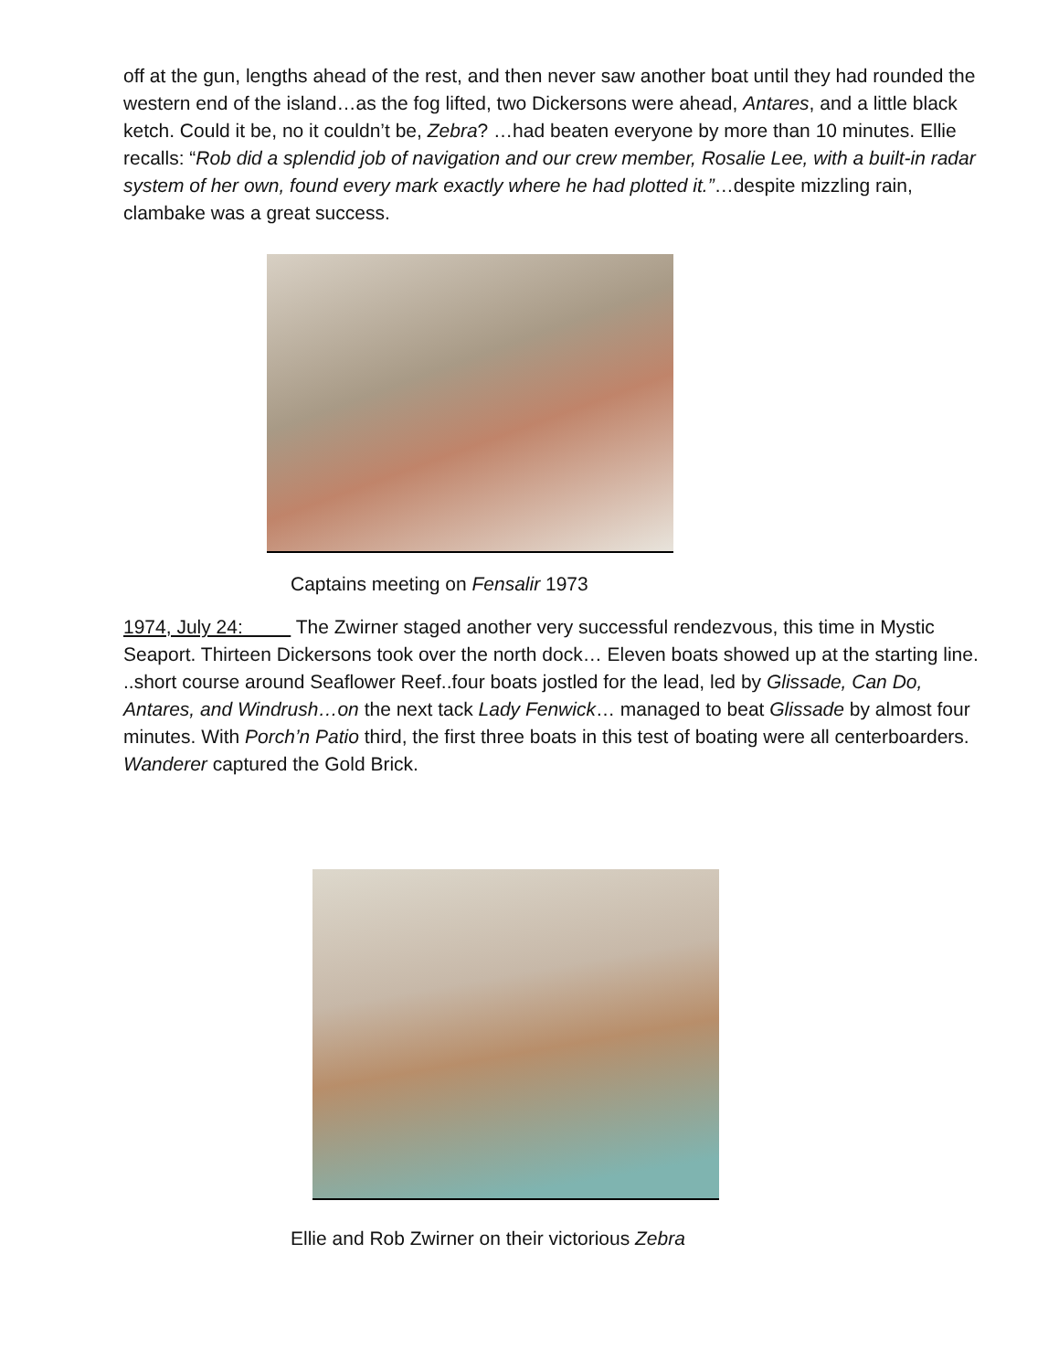off at the gun, lengths ahead of the rest, and then never saw another boat until they had rounded the western end of the island…as the fog lifted, two Dickersons were ahead, Antares, and a little black ketch. Could it be, no it couldn’t be, Zebra? …had beaten everyone by more than 10 minutes. Ellie recalls: “Rob did a splendid job of navigation and our crew member, Rosalie Lee, with a built-in radar system of her own, found every mark exactly where he had plotted it.”…despite mizzling rain, clambake was a great success.
Captains meeting on Fensalir 1973
1974, July 24: The Zwirner staged another very successful rendezvous, this time in Mystic Seaport. Thirteen Dickersons took over the north dock… Eleven boats showed up at the starting line. ..short course around Seaflower Reef..four boats jostled for the lead, led by Glissade, Can Do, Antares, and Windrush…on the next tack Lady Fenwick… managed to beat Glissade by almost four minutes. With Porch’n Patio third, the first three boats in this test of boating were all centerboarders. Wanderer captured the Gold Brick.
Ellie and Rob Zwirner on their victorious Zebra